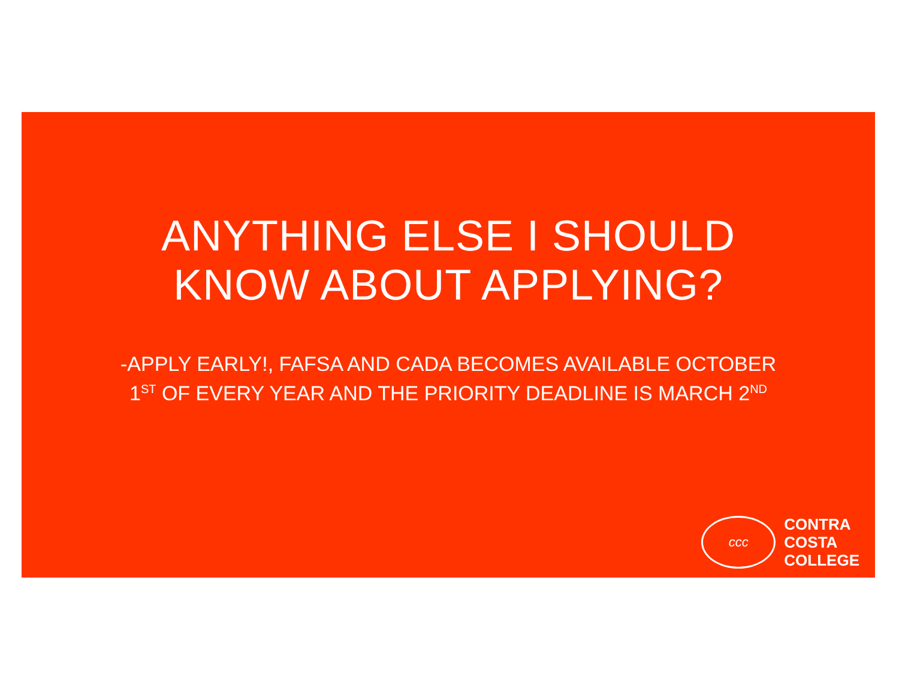ANYTHING ELSE I SHOULD
KNOW ABOUT APPLYING?
-APPLY EARLY!, FAFSA AND CADA BECOMES AVAILABLE OCTOBER 1<sup>ST</sup> OF EVERY YEAR AND THE PRIORITY DEADLINE IS MARCH 2<sup>ND</sup>
ccc
CONTRA
COSTA
COLLEGE